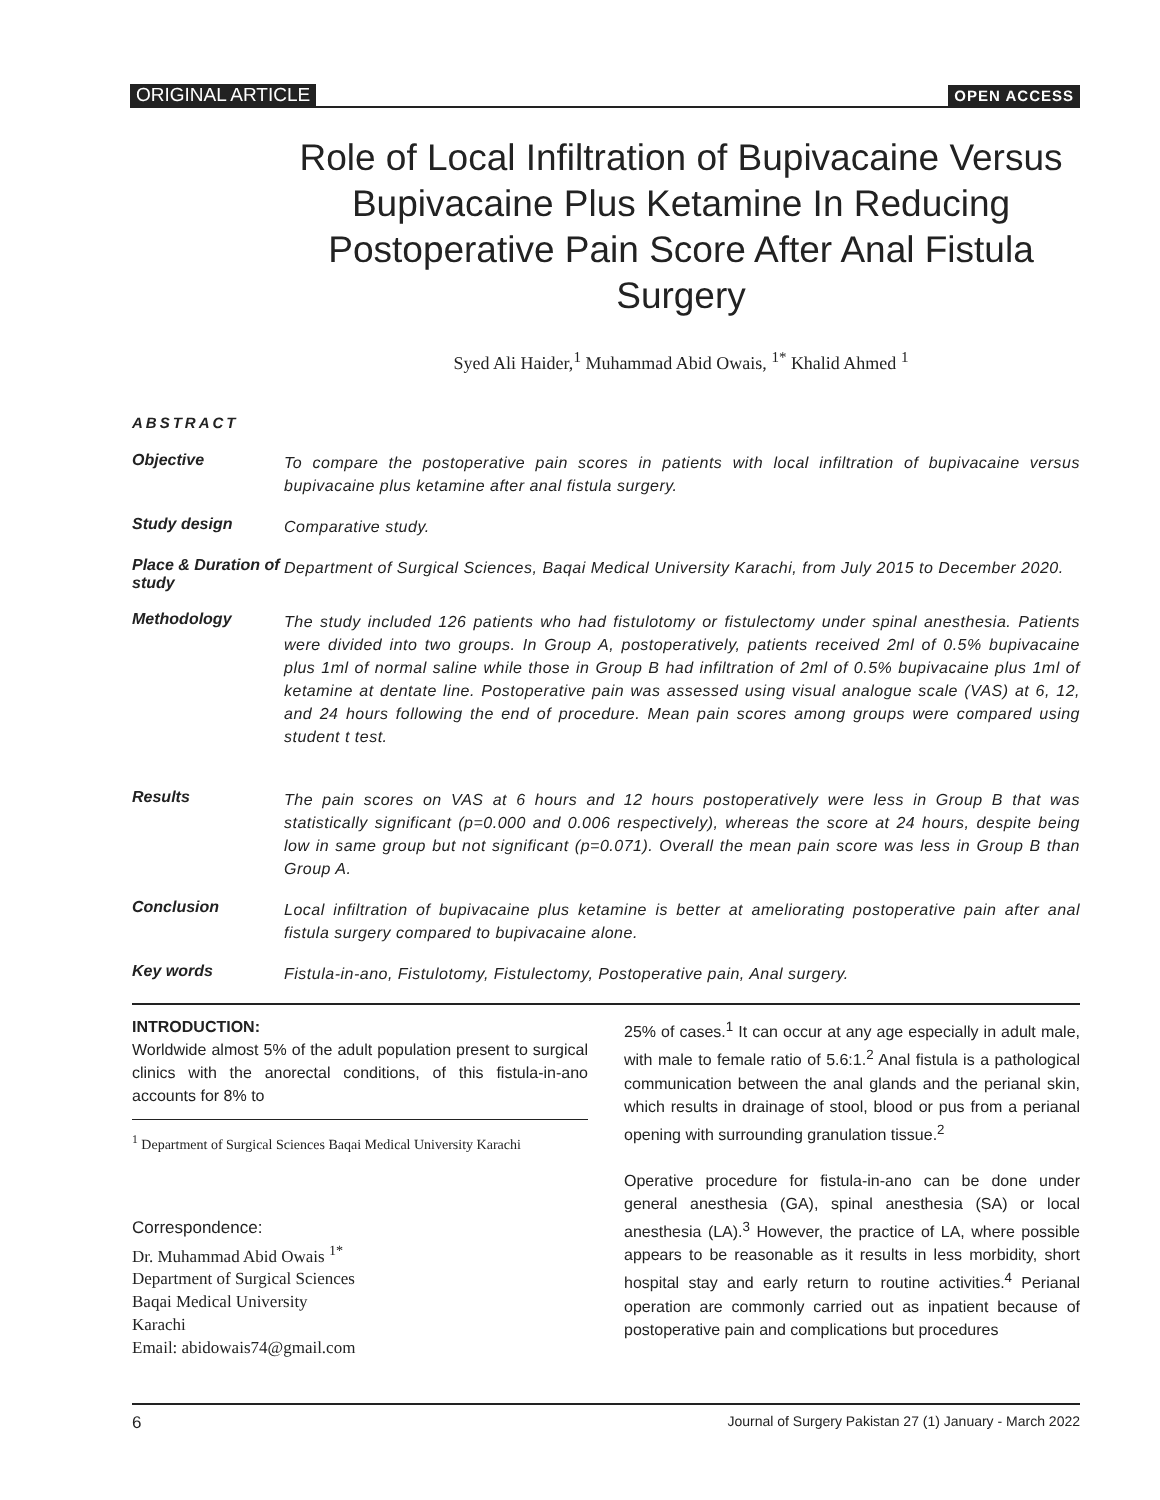ORIGINAL ARTICLE OPEN ACCESS
Role of Local Infiltration of Bupivacaine Versus Bupivacaine Plus Ketamine In Reducing Postoperative Pain Score After Anal Fistula Surgery
Syed Ali Haider,<sup>1</sup> Muhammad Abid Owais, <sup>1*</sup> Khalid Ahmed <sup>1</sup>
ABSTRACT
Objective
To compare the postoperative pain scores in patients with local infiltration of bupivacaine versus bupivacaine plus ketamine after anal fistula surgery.
Study design
Comparative study.
Place & Duration of study
Department of Surgical Sciences, Baqai Medical University Karachi, from July 2015 to December 2020.
Methodology
The study included 126 patients who had fistulotomy or fistulectomy under spinal anesthesia. Patients were divided into two groups. In Group A, postoperatively, patients received 2ml of 0.5% bupivacaine plus 1ml of normal saline while those in Group B had infiltration of 2ml of 0.5% bupivacaine plus 1ml of ketamine at dentate line. Postoperative pain was assessed using visual analogue scale (VAS) at 6, 12, and 24 hours following the end of procedure. Mean pain scores among groups were compared using student t test.
Results
The pain scores on VAS at 6 hours and 12 hours postoperatively were less in Group B that was statistically significant (p=0.000 and 0.006 respectively), whereas the score at 24 hours, despite being low in same group but not significant (p=0.071). Overall the mean pain score was less in Group B than Group A.
Conclusion
Local infiltration of bupivacaine plus ketamine is better at ameliorating postoperative pain after anal fistula surgery compared to bupivacaine alone.
Key words
Fistula-in-ano, Fistulotomy, Fistulectomy, Postoperative pain, Anal surgery.
INTRODUCTION:
Worldwide almost 5% of the adult population present to surgical clinics with the anorectal conditions, of this fistula-in-ano accounts for 8% to
<sup>1</sup> Department of Surgical Sciences Baqai Medical University Karachi
Correspondence:
Dr. Muhammad Abid Owais <sup>1*</sup>
Department of Surgical Sciences
Baqai Medical University
Karachi
Email: abidowais74@gmail.com
25% of cases.<sup>1</sup> It can occur at any age especially in adult male, with male to female ratio of 5.6:1.<sup>2</sup> Anal fistula is a pathological communication between the anal glands and the perianal skin, which results in drainage of stool, blood or pus from a perianal opening with surrounding granulation tissue.<sup>2</sup>
Operative procedure for fistula-in-ano can be done under general anesthesia (GA), spinal anesthesia (SA) or local anesthesia (LA).<sup>3</sup> However, the practice of LA, where possible appears to be reasonable as it results in less morbidity, short hospital stay and early return to routine activities.<sup>4</sup> Perianal operation are commonly carried out as inpatient because of postoperative pain and complications but procedures
6 Journal of Surgery Pakistan 27 (1) January - March 2022